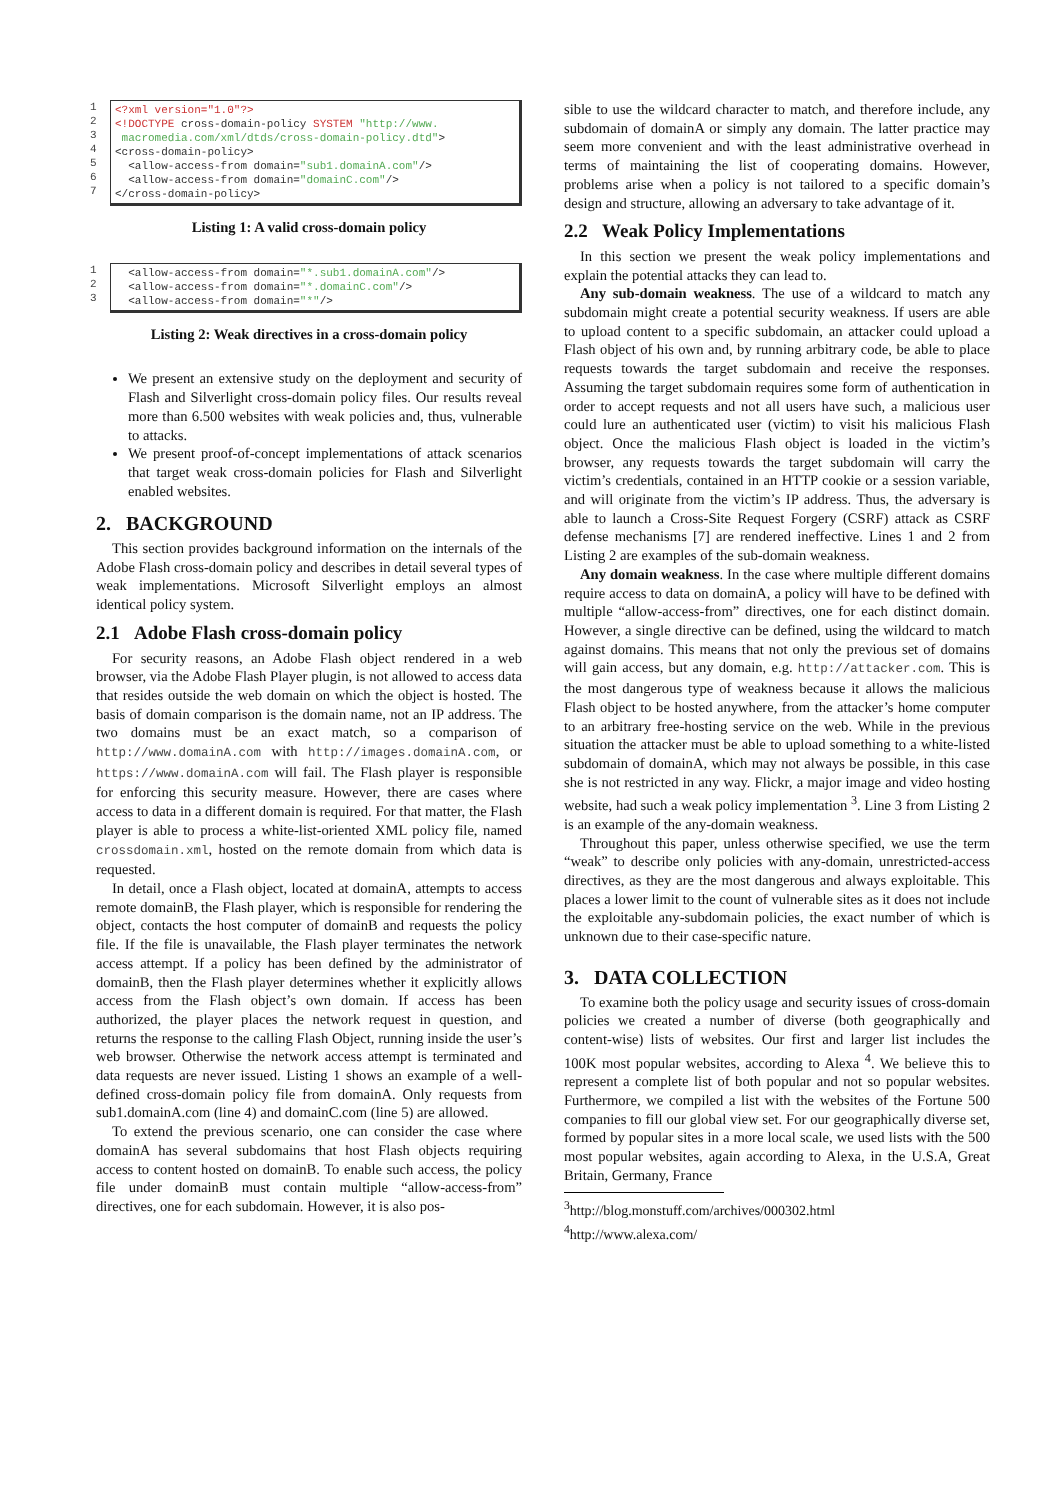1
2
3
4
5
6
7
<?xml version="1.0"?> <!DOCTYPE cross-domain-policy SYSTEM "http://www. macromedia.com/xml/dtds/cross-domain-policy.dtd"> <cross-domain-policy> <allow-access-from domain="sub1.domainA.com"/> <allow-access-from domain="domainC.com"/> </cross-domain-policy>
Listing 1: A valid cross-domain policy
1
2
3
<allow-access-from domain="*.sub1.domainA.com"/> <allow-access-from domain="*.domainC.com"/> <allow-access-from domain="*"/>
Listing 2: Weak directives in a cross-domain policy
We present an extensive study on the deployment and security of Flash and Silverlight cross-domain policy files. Our results reveal more than 6.500 websites with weak policies and, thus, vulnerable to attacks.
We present proof-of-concept implementations of attack scenarios that target weak cross-domain policies for Flash and Silverlight enabled websites.
2. BACKGROUND
This section provides background information on the internals of the Adobe Flash cross-domain policy and describes in detail several types of weak implementations. Microsoft Silverlight employs an almost identical policy system.
2.1 Adobe Flash cross-domain policy
For security reasons, an Adobe Flash object rendered in a web browser, via the Adobe Flash Player plugin, is not allowed to access data that resides outside the web domain on which the object is hosted. The basis of domain comparison is the domain name, not an IP address. The two domains must be an exact match, so a comparison of http://www.domainA.com with http://images.domainA.com, or https://www.domainA.com will fail. The Flash player is responsible for enforcing this security measure. However, there are cases where access to data in a different domain is required. For that matter, the Flash player is able to process a white-list-oriented XML policy file, named crossdomain.xml, hosted on the remote domain from which data is requested.
In detail, once a Flash object, located at domainA, attempts to access remote domainB, the Flash player, which is responsible for rendering the object, contacts the host computer of domainB and requests the policy file. If the file is unavailable, the Flash player terminates the network access attempt. If a policy has been defined by the administrator of domainB, then the Flash player determines whether it explicitly allows access from the Flash object’s own domain. If access has been authorized, the player places the network request in question, and returns the response to the calling Flash Object, running inside the user’s web browser. Otherwise the network access attempt is terminated and data requests are never issued. Listing 1 shows an example of a well-defined cross-domain policy file from domainA. Only requests from sub1.domainA.com (line 4) and domainC.com (line 5) are allowed.
To extend the previous scenario, one can consider the case where domainA has several subdomains that host Flash objects requiring access to content hosted on domainB. To enable such access, the policy file under domainB must contain multiple “allow-access-from” directives, one for each subdomain. However, it is also pos-
sible to use the wildcard character to match, and therefore include, any subdomain of domainA or simply any domain. The latter practice may seem more convenient and with the least administrative overhead in terms of maintaining the list of cooperating domains. However, problems arise when a policy is not tailored to a specific domain’s design and structure, allowing an adversary to take advantage of it.
2.2 Weak Policy Implementations
In this section we present the weak policy implementations and explain the potential attacks they can lead to.
Any sub-domain weakness. The use of a wildcard to match any subdomain might create a potential security weakness. If users are able to upload content to a specific subdomain, an attacker could upload a Flash object of his own and, by running arbitrary code, be able to place requests towards the target subdomain and receive the responses. Assuming the target subdomain requires some form of authentication in order to accept requests and not all users have such, a malicious user could lure an authenticated user (victim) to visit his malicious Flash object. Once the malicious Flash object is loaded in the victim’s browser, any requests towards the target subdomain will carry the victim’s credentials, contained in an HTTP cookie or a session variable, and will originate from the victim’s IP address. Thus, the adversary is able to launch a Cross-Site Request Forgery (CSRF) attack as CSRF defense mechanisms [7] are rendered ineffective. Lines 1 and 2 from Listing 2 are examples of the sub-domain weakness.
Any domain weakness. In the case where multiple different domains require access to data on domainA, a policy will have to be defined with multiple “allow-access-from” directives, one for each distinct domain. However, a single directive can be defined, using the wildcard to match against domains. This means that not only the previous set of domains will gain access, but any domain, e.g. http://attacker.com. This is the most dangerous type of weakness because it allows the malicious Flash object to be hosted anywhere, from the attacker’s home computer to an arbitrary free-hosting service on the web. While in the previous situation the attacker must be able to upload something to a white-listed subdomain of domainA, which may not always be possible, in this case she is not restricted in any way. Flickr, a major image and video hosting website, had such a weak policy implementation <sup>3</sup>. Line 3 from Listing 2 is an example of the any-domain weakness.
Throughout this paper, unless otherwise specified, we use the term “weak” to describe only policies with any-domain, unrestricted-access directives, as they are the most dangerous and always exploitable. This places a lower limit to the count of vulnerable sites as it does not include the exploitable any-subdomain policies, the exact number of which is unknown due to their case-specific nature.
3. DATA COLLECTION
To examine both the policy usage and security issues of cross-domain policies we created a number of diverse (both geographically and content-wise) lists of websites. Our first and larger list includes the 100K most popular websites, according to Alexa <sup>4</sup>. We believe this to represent a complete list of both popular and not so popular websites. Furthermore, we compiled a list with the websites of the Fortune 500 companies to fill our global view set. For our geographically diverse set, formed by popular sites in a more local scale, we used lists with the 500 most popular websites, again according to Alexa, in the U.S.A, Great Britain, Germany, France
<sup>3</sup> http://blog.monstuff.com/archives/000302.html
<sup>4</sup> http://www.alexa.com/